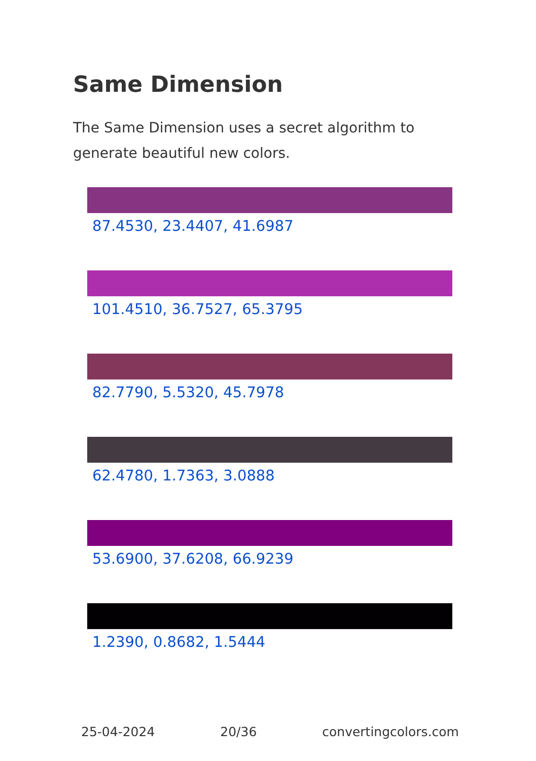Same Dimension
The Same Dimension uses a secret algorithm to generate beautiful new colors.
87.4530, 23.4407, 41.6987
101.4510, 36.7527, 65.3795
82.7790, 5.5320, 45.7978
62.4780, 1.7363, 3.0888
53.6900, 37.6208, 66.9239
1.2390, 0.8682, 1.5444
25-04-2024 20/36 convertingcolors.com